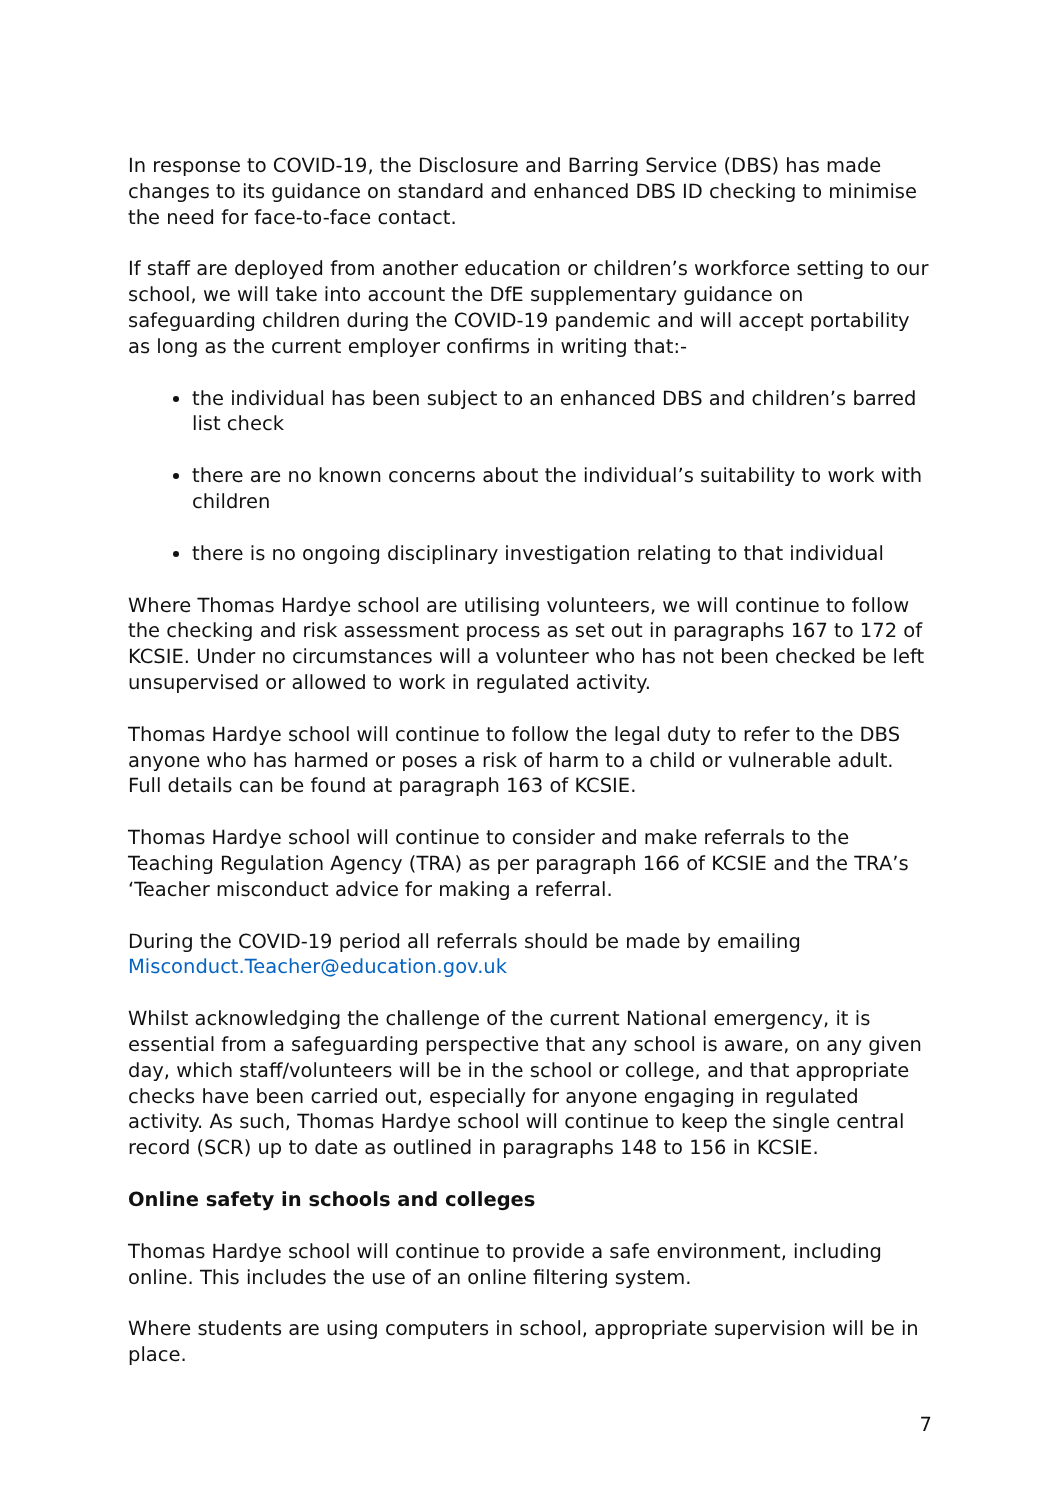In response to COVID-19, the Disclosure and Barring Service (DBS) has made changes to its guidance on standard and enhanced DBS ID checking to minimise the need for face-to-face contact.
If staff are deployed from another education or children’s workforce setting to our school, we will take into account the DfE supplementary guidance on safeguarding children during the COVID-19 pandemic and will accept portability as long as the current employer confirms in writing that:-
the individual has been subject to an enhanced DBS and children’s barred list check
there are no known concerns about the individual’s suitability to work with children
there is no ongoing disciplinary investigation relating to that individual
Where Thomas Hardye school are utilising volunteers, we will continue to follow the checking and risk assessment process as set out in paragraphs 167 to 172 of KCSIE. Under no circumstances will a volunteer who has not been checked be left unsupervised or allowed to work in regulated activity.
Thomas Hardye school will continue to follow the legal duty to refer to the DBS anyone who has harmed or poses a risk of harm to a child or vulnerable adult. Full details can be found at paragraph 163 of KCSIE.
Thomas Hardye school will continue to consider and make referrals to the Teaching Regulation Agency (TRA) as per paragraph 166 of KCSIE and the TRA’s ‘Teacher misconduct advice for making a referral.
During the COVID-19 period all referrals should be made by emailing Misconduct.Teacher@education.gov.uk
Whilst acknowledging the challenge of the current National emergency, it is essential from a safeguarding perspective that any school is aware, on any given day, which staff/volunteers will be in the school or college, and that appropriate checks have been carried out, especially for anyone engaging in regulated activity. As such, Thomas Hardye school will continue to keep the single central record (SCR) up to date as outlined in paragraphs 148 to 156 in KCSIE.
Online safety in schools and colleges
Thomas Hardye school will continue to provide a safe environment, including online. This includes the use of an online filtering system.
Where students are using computers in school, appropriate supervision will be in place.
7